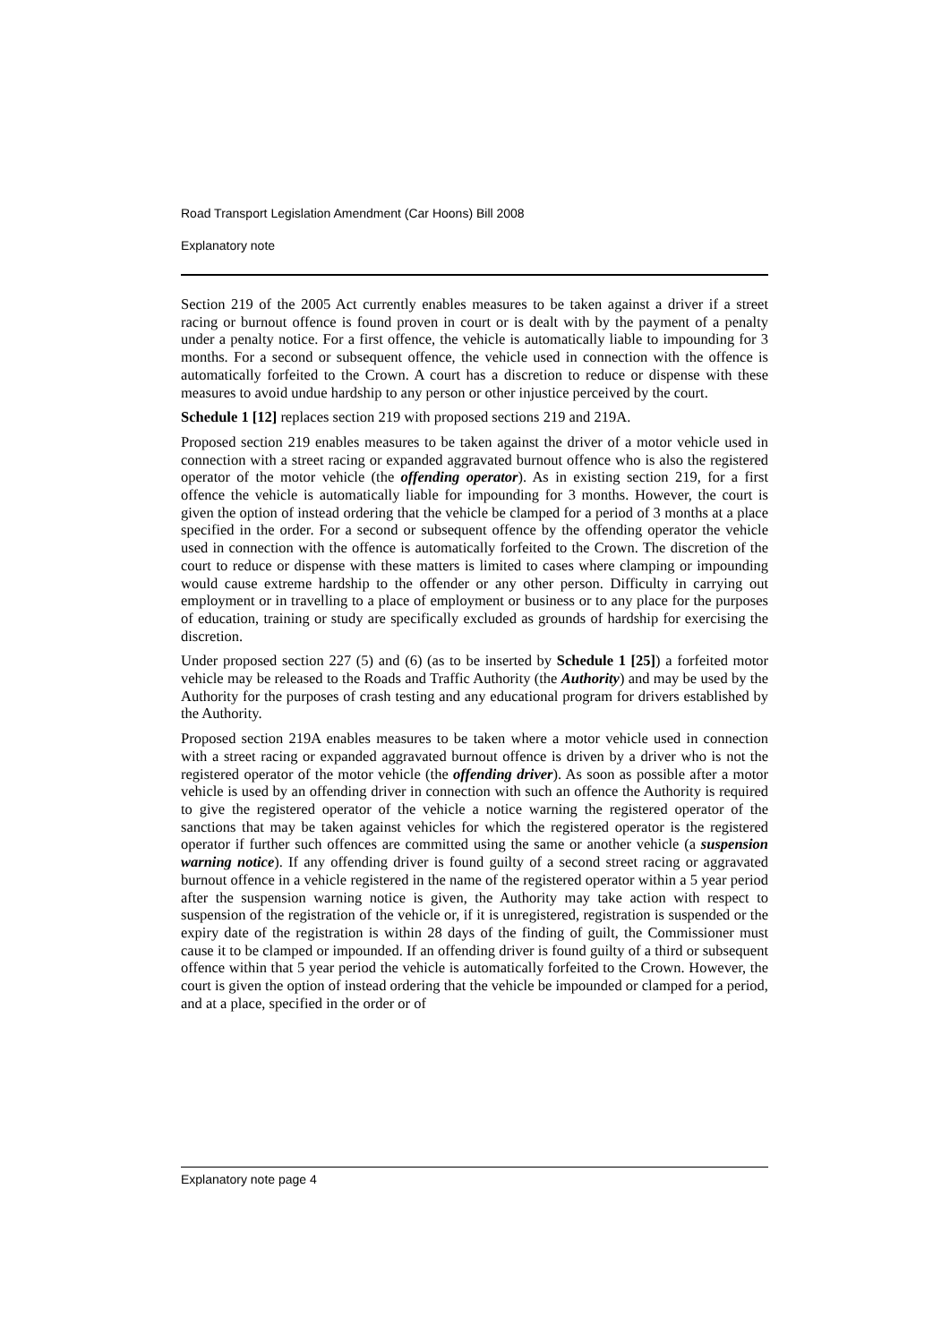Road Transport Legislation Amendment (Car Hoons) Bill 2008
Explanatory note
Section 219 of the 2005 Act currently enables measures to be taken against a driver if a street racing or burnout offence is found proven in court or is dealt with by the payment of a penalty under a penalty notice. For a first offence, the vehicle is automatically liable to impounding for 3 months. For a second or subsequent offence, the vehicle used in connection with the offence is automatically forfeited to the Crown. A court has a discretion to reduce or dispense with these measures to avoid undue hardship to any person or other injustice perceived by the court.
Schedule 1 [12] replaces section 219 with proposed sections 219 and 219A.
Proposed section 219 enables measures to be taken against the driver of a motor vehicle used in connection with a street racing or expanded aggravated burnout offence who is also the registered operator of the motor vehicle (the offending operator). As in existing section 219, for a first offence the vehicle is automatically liable for impounding for 3 months. However, the court is given the option of instead ordering that the vehicle be clamped for a period of 3 months at a place specified in the order. For a second or subsequent offence by the offending operator the vehicle used in connection with the offence is automatically forfeited to the Crown. The discretion of the court to reduce or dispense with these matters is limited to cases where clamping or impounding would cause extreme hardship to the offender or any other person. Difficulty in carrying out employment or in travelling to a place of employment or business or to any place for the purposes of education, training or study are specifically excluded as grounds of hardship for exercising the discretion.
Under proposed section 227 (5) and (6) (as to be inserted by Schedule 1 [25]) a forfeited motor vehicle may be released to the Roads and Traffic Authority (the Authority) and may be used by the Authority for the purposes of crash testing and any educational program for drivers established by the Authority.
Proposed section 219A enables measures to be taken where a motor vehicle used in connection with a street racing or expanded aggravated burnout offence is driven by a driver who is not the registered operator of the motor vehicle (the offending driver). As soon as possible after a motor vehicle is used by an offending driver in connection with such an offence the Authority is required to give the registered operator of the vehicle a notice warning the registered operator of the sanctions that may be taken against vehicles for which the registered operator is the registered operator if further such offences are committed using the same or another vehicle (a suspension warning notice). If any offending driver is found guilty of a second street racing or aggravated burnout offence in a vehicle registered in the name of the registered operator within a 5 year period after the suspension warning notice is given, the Authority may take action with respect to suspension of the registration of the vehicle or, if it is unregistered, registration is suspended or the expiry date of the registration is within 28 days of the finding of guilt, the Commissioner must cause it to be clamped or impounded. If an offending driver is found guilty of a third or subsequent offence within that 5 year period the vehicle is automatically forfeited to the Crown. However, the court is given the option of instead ordering that the vehicle be impounded or clamped for a period, and at a place, specified in the order or of
Explanatory note page 4